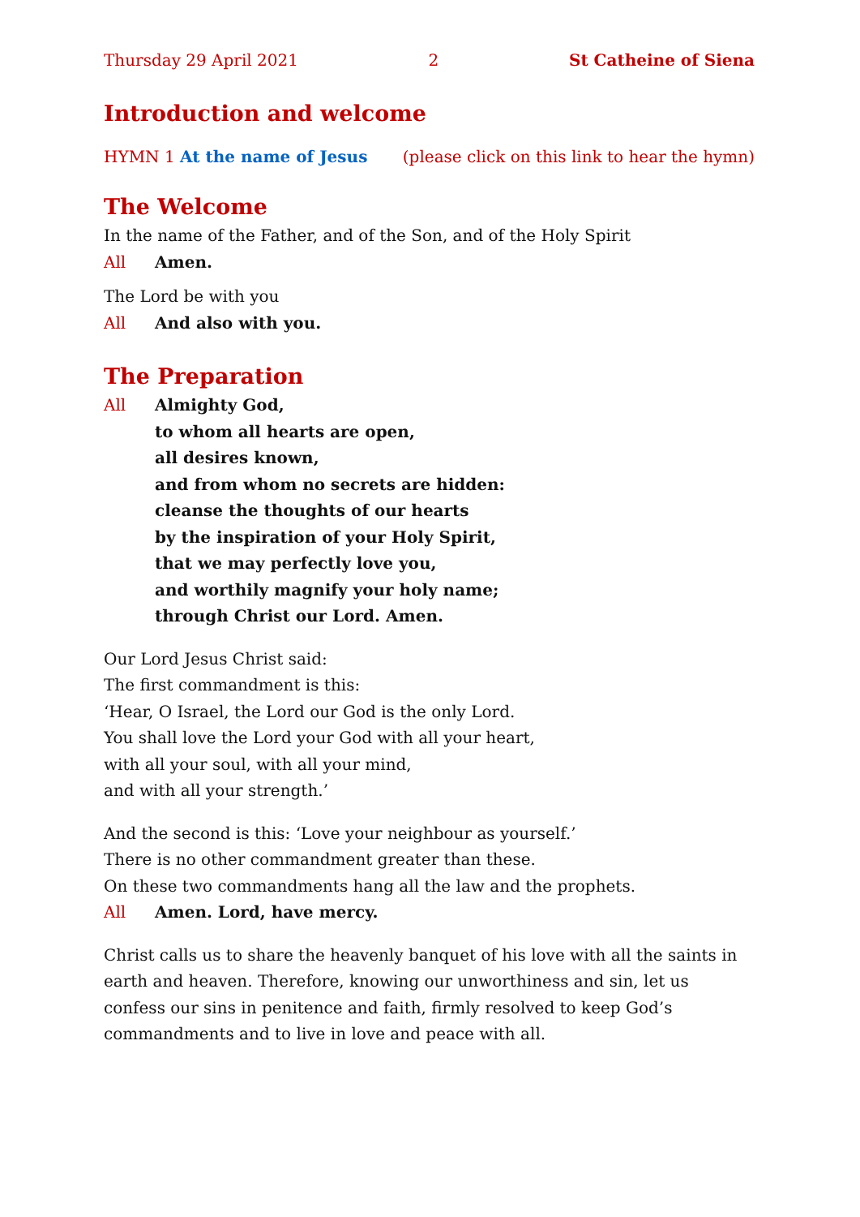Thursday 29 April 2021 2 St Catheine of Siena
Introduction and welcome
HYMN 1 At the name of Jesus (please click on this link to hear the hymn)
The Welcome
In the name of the Father, and of the Son, and of the Holy Spirit
All Amen.
The Lord be with you
All And also with you.
The Preparation
All Almighty God,
to whom all hearts are open,
all desires known,
and from whom no secrets are hidden:
cleanse the thoughts of our hearts
by the inspiration of your Holy Spirit,
that we may perfectly love you,
and worthily magnify your holy name;
through Christ our Lord. Amen.
Our Lord Jesus Christ said:
The first commandment is this:
‘Hear, O Israel, the Lord our God is the only Lord.
You shall love the Lord your God with all your heart,
with all your soul, with all your mind,
and with all your strength.’
And the second is this: ‘Love your neighbour as yourself.’
There is no other commandment greater than these.
On these two commandments hang all the law and the prophets.
All Amen. Lord, have mercy.
Christ calls us to share the heavenly banquet of his love with all the saints in earth and heaven. Therefore, knowing our unworthiness and sin, let us confess our sins in penitence and faith, firmly resolved to keep God’s commandments and to live in love and peace with all.